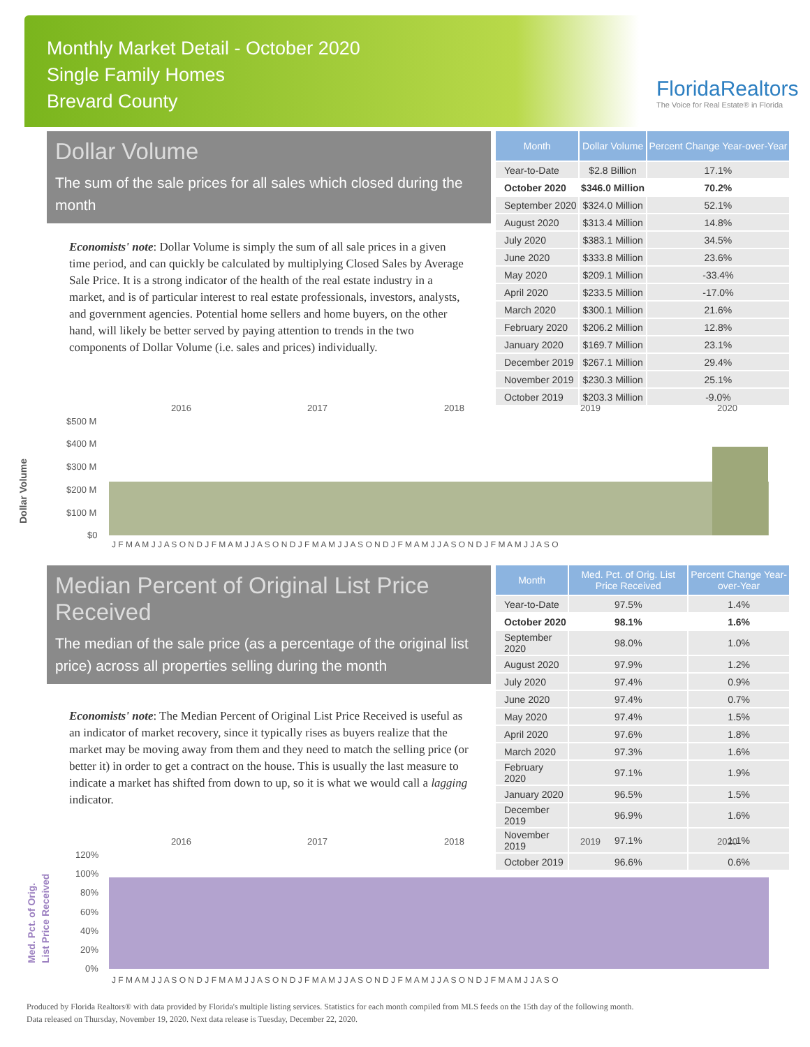Monthly Market Detail - October 2020
Single Family Homes
Brevard County
FloridaRealtors
The Voice for Real Estate® in Florida
Dollar Volume
The sum of the sale prices for all sales which closed during the month
Economists' note: Dollar Volume is simply the sum of all sale prices in a given time period, and can quickly be calculated by multiplying Closed Sales by Average Sale Price. It is a strong indicator of the health of the real estate industry in a market, and is of particular interest to real estate professionals, investors, analysts, and government agencies. Potential home sellers and home buyers, on the other hand, will likely be better served by paying attention to trends in the two components of Dollar Volume (i.e. sales and prices) individually.
| Month | Dollar Volume | Percent Change Year-over-Year |
| --- | --- | --- |
| Year-to-Date | $2.8 Billion | 17.1% |
| October 2020 | $346.0 Million | 70.2% |
| September 2020 | $324.0 Million | 52.1% |
| August 2020 | $313.4 Million | 14.8% |
| July 2020 | $383.1 Million | 34.5% |
| June 2020 | $333.8 Million | 23.6% |
| May 2020 | $209.1 Million | -33.4% |
| April 2020 | $233.5 Million | -17.0% |
| March 2020 | $300.1 Million | 21.6% |
| February 2020 | $206.2 Million | 12.8% |
| January 2020 | $169.7 Million | 23.1% |
| December 2019 | $267.1 Million | 29.4% |
| November 2019 | $230.3 Million | 25.1% |
| October 2019 | $203.3 Million | -9.0% |
Dollar Volume
2016
2017
2018
2019
2020
$500 M
$400 M
$300 M
$200 M
$100 M
$0
J F M A M J J A S O N D J F M A M J J A S O N D J F M A M J J A S O N D J F M A M J J A S O N D J F M A M J J A S O
Median Percent of Original List Price Received
The median of the sale price (as a percentage of the original list price) across all properties selling during the month
Economists' note: The Median Percent of Original List Price Received is useful as an indicator of market recovery, since it typically rises as buyers realize that the market may be moving away from them and they need to match the selling price (or better it) in order to get a contract on the house. This is usually the last measure to indicate a market has shifted from down to up, so it is what we would call a lagging indicator.
| Month | Med. Pct. of Orig. List Price Received | Percent Change Year-over-Year |
| --- | --- | --- |
| Year-to-Date | 97.5% | 1.4% |
| October 2020 | 98.1% | 1.6% |
| September 2020 | 98.0% | 1.0% |
| August 2020 | 97.9% | 1.2% |
| July 2020 | 97.4% | 0.9% |
| June 2020 | 97.4% | 0.7% |
| May 2020 | 97.4% | 1.5% |
| April 2020 | 97.6% | 1.8% |
| March 2020 | 97.3% | 1.6% |
| February 2020 | 97.1% | 1.9% |
| January 2020 | 96.5% | 1.5% |
| December 2019 | 96.9% | 1.6% |
| November 2019 | 97.1% | 1.1% |
| October 2019 | 96.6% | 0.6% |
Med. Pct. of Orig.
List Price Received
2016
2017
2018
2019
2020
120%
100%
80%
60%
40%
20%
0%
J F M A M J J A S O N D J F M A M J J A S O N D J F M A M J J A S O N D J F M A M J J A S O N D J F M A M J J A S O
Produced by Florida Realtors® with data provided by Florida's multiple listing services. Statistics for each month compiled from MLS feeds on the 15th day of the following month.
Data released on Thursday, November 19, 2020. Next data release is Tuesday, December 22, 2020.